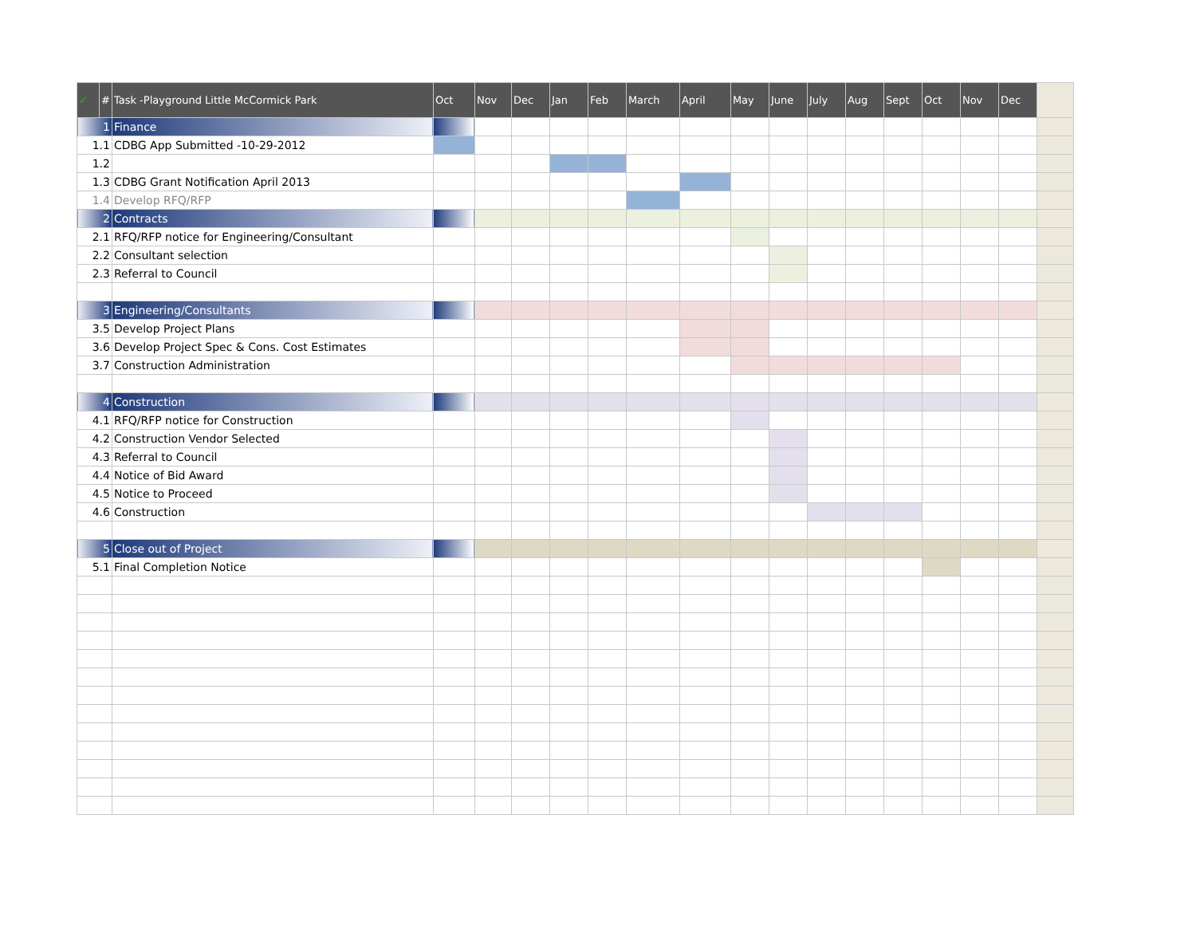| ✓ | # | Task -Playground Little McCormick Park | Oct | Nov | Dec | Jan | Feb | March | April | May | June | July | Aug | Sept | Oct | Nov | Dec | |
| --- | --- | --- | --- | --- | --- | --- | --- | --- | --- | --- | --- | --- | --- | --- | --- | --- | --- | --- |
| 1 | | Finance | | | | | | | | | | | | | | | | |
| 1.1 | | CDBG App Submitted -10-29-2012 | | | | | | | | | | | | | | | | |
| 1.2 | | | | | | | | | | | | | | | | | | |
| 1.3 | | CDBG Grant Notification April 2013 | | | | | | | | | | | | | | | | |
| 1.4 | | Develop RFQ/RFP | | | | | | | | | | | | | | | | |
| 2 | | Contracts | | | | | | | | | | | | | | | | |
| 2.1 | | RFQ/RFP notice for Engineering/Consultant | | | | | | | | | | | | | | | | |
| 2.2 | | Consultant selection | | | | | | | | | | | | | | | | |
| 2.3 | | Referral to Council | | | | | | | | | | | | | | | | |
| 3 | | Engineering/Consultants | | | | | | | | | | | | | | | | |
| 3.5 | | Develop Project Plans | | | | | | | | | | | | | | | | |
| 3.6 | | Develop Project Spec & Cons. Cost Estimates | | | | | | | | | | | | | | | | |
| 3.7 | | Construction Administration | | | | | | | | | | | | | | | | |
| 4 | | Construction | | | | | | | | | | | | | | | | |
| 4.1 | | RFQ/RFP notice for Construction | | | | | | | | | | | | | | | | |
| 4.2 | | Construction Vendor Selected | | | | | | | | | | | | | | | | |
| 4.3 | | Referral to Council | | | | | | | | | | | | | | | | |
| 4.4 | | Notice of Bid Award | | | | | | | | | | | | | | | | |
| 4.5 | | Notice to Proceed | | | | | | | | | | | | | | | | |
| 4.6 | | Construction | | | | | | | | | | | | | | | | |
| 5 | | Close out of Project | | | | | | | | | | | | | | | | |
| 5.1 | | Final Completion Notice | | | | | | | | | | | | | | | | |